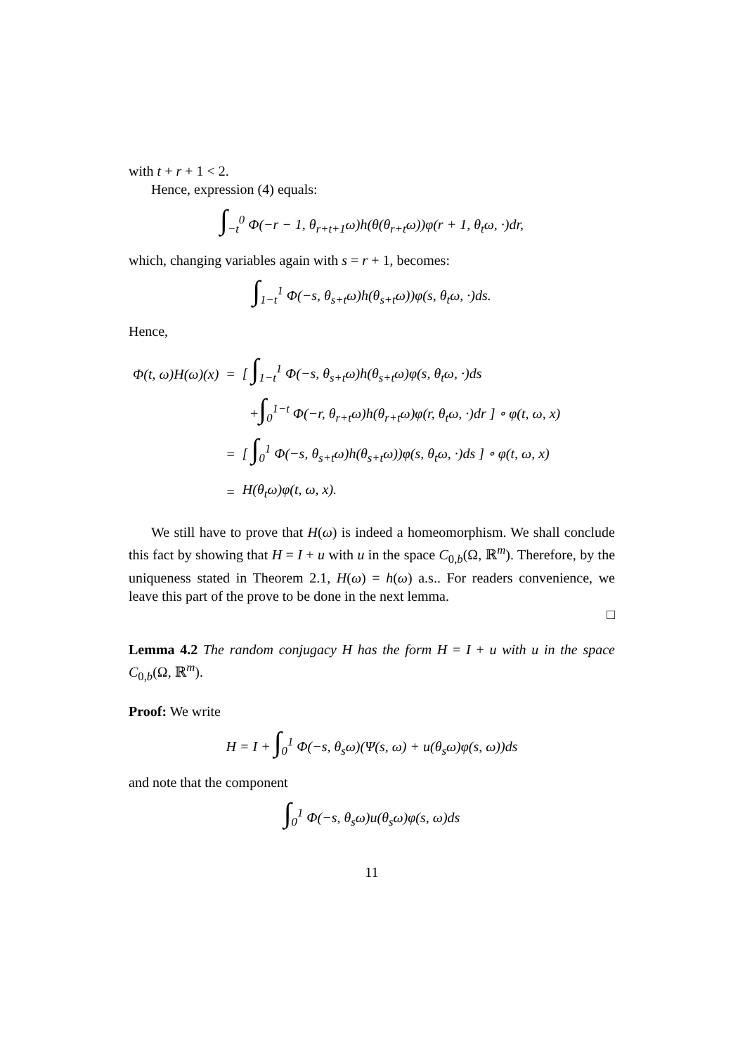with t + r + 1 < 2.
Hence, expression (4) equals:
∫<sub>−t</sub><sup>0</sup> Φ(−r − 1, θ<sub>r+t+1</sub>ω)h(θ(θ<sub>r+t</sub>ω))φ(r + 1, θ<sub>t</sub>ω, ·)dr,
which, changing variables again with s = r + 1, becomes:
∫<sub>1−t</sub><sup>1</sup> Φ(−s, θ<sub>s+t</sub>ω)h(θ<sub>s+t</sub>ω))φ(s, θ<sub>t</sub>ω, ·)ds.
Hence,
| Φ(t, ω)H(ω)(x) | = | [ ∫<sub>1−t</sub><sup>1</sup> Φ(−s, θ<sub>s+t</sub>ω)h(θ<sub>s+t</sub>ω)φ(s, θ<sub>t</sub>ω, ·)ds |
| | | + ∫<sub>0</sub><sup>1−t</sup> Φ(−r, θ<sub>r+t</sub>ω)h(θ<sub>r+t</sub>ω)φ(r, θ<sub>t</sub>ω, ·)dr ] ∘ φ(t, ω, x) |
| | = | [ ∫<sub>0</sub><sup>1</sup> Φ(−s, θ<sub>s+t</sub>ω)h(θ<sub>s+t</sub>ω))φ(s, θ<sub>t</sub>ω, ·)ds ] ∘ φ(t, ω, x) |
| | = | H(θ<sub>t</sub>ω)φ(t, ω, x). |
We still have to prove that H(ω) is indeed a homeomorphism. We shall conclude this fact by showing that H = I + u with u in the space C<sub>0,b</sub>(Ω, ℝ<sup>m</sup>). Therefore, by the uniqueness stated in Theorem 2.1, H(ω) = h(ω) a.s.. For readers convenience, we leave this part of the prove to be done in the next lemma.
□
Lemma 4.2 The random conjugacy H has the form H = I + u with u in the space C<sub>0,b</sub>(Ω, ℝ<sup>m</sup>).
Proof: We write
H = I + ∫<sub>0</sub><sup>1</sup> Φ(−s, θ<sub>s</sub>ω)(Ψ(s, ω) + u(θ<sub>s</sub>ω)φ(s, ω))ds
and note that the component
∫<sub>0</sub><sup>1</sup> Φ(−s, θ<sub>s</sub>ω)u(θ<sub>s</sub>ω)φ(s, ω)ds
11